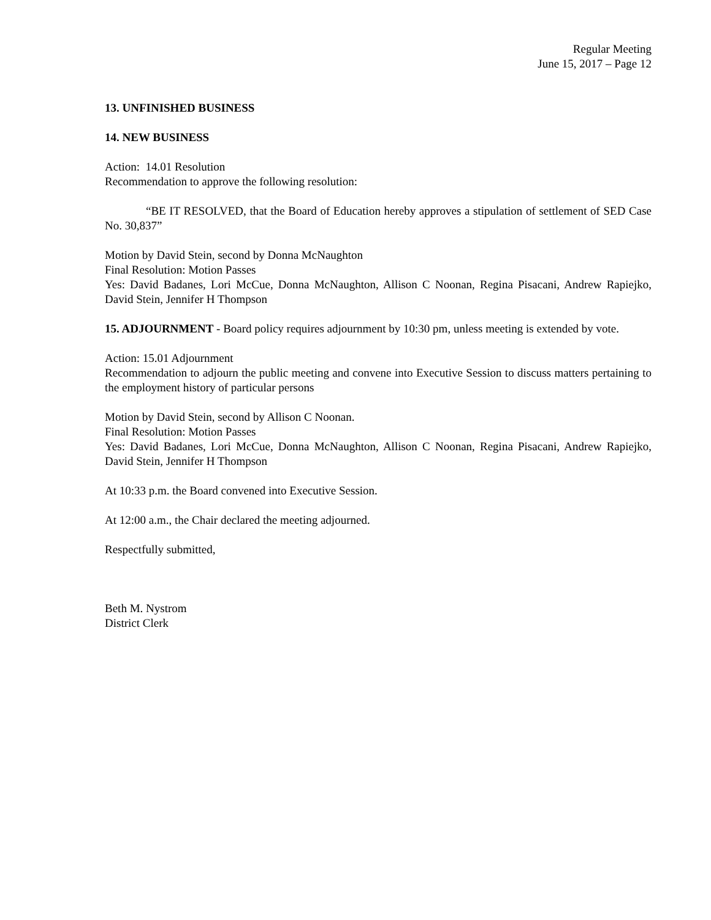Regular Meeting
June 15, 2017 – Page 12
13. UNFINISHED BUSINESS
14. NEW BUSINESS
Action: 14.01 Resolution
Recommendation to approve the following resolution:
“BE IT RESOLVED, that the Board of Education hereby approves a stipulation of settlement of SED Case No. 30,837”
Motion by David Stein, second by Donna McNaughton
Final Resolution: Motion Passes
Yes: David Badanes, Lori McCue, Donna McNaughton, Allison C Noonan, Regina Pisacani, Andrew Rapiejko, David Stein, Jennifer H Thompson
15. ADJOURNMENT - Board policy requires adjournment by 10:30 pm, unless meeting is extended by vote.
Action: 15.01 Adjournment
Recommendation to adjourn the public meeting and convene into Executive Session to discuss matters pertaining to the employment history of particular persons
Motion by David Stein, second by Allison C Noonan.
Final Resolution: Motion Passes
Yes: David Badanes, Lori McCue, Donna McNaughton, Allison C Noonan, Regina Pisacani, Andrew Rapiejko, David Stein, Jennifer H Thompson
At 10:33 p.m. the Board convened into Executive Session.
At 12:00 a.m., the Chair declared the meeting adjourned.
Respectfully submitted,
Beth M. Nystrom
District Clerk